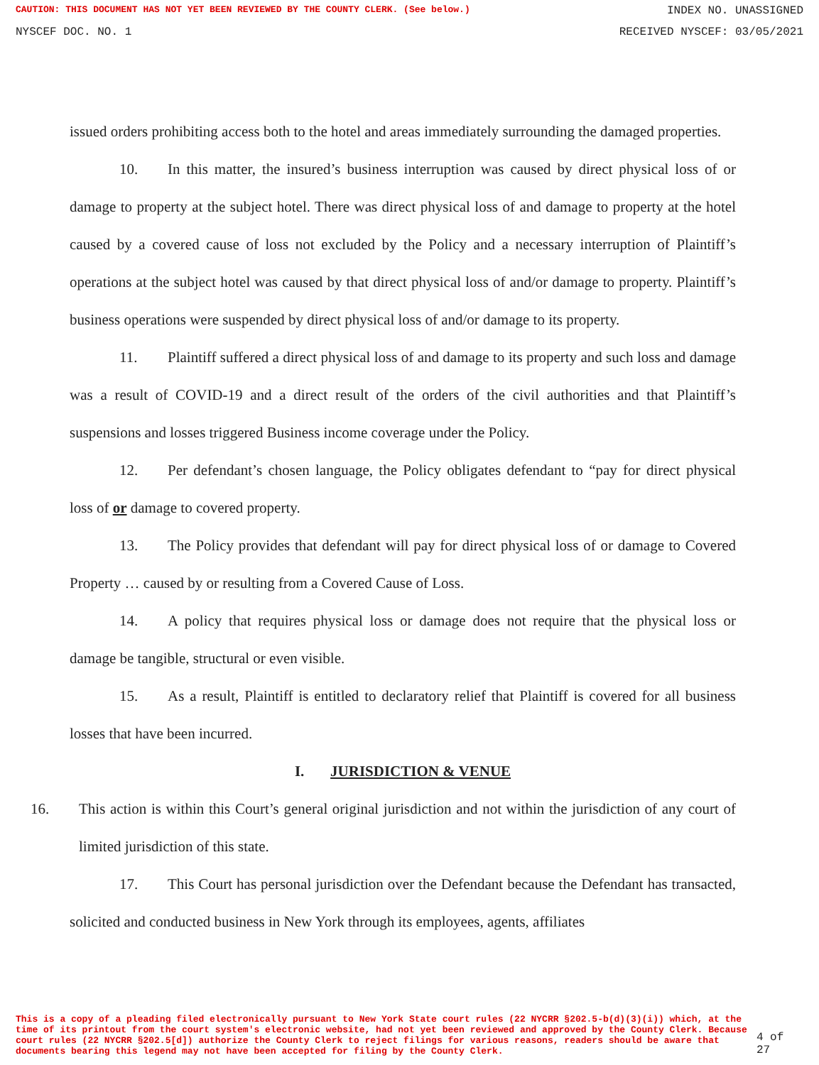CAUTION: THIS DOCUMENT HAS NOT YET BEEN REVIEWED BY THE COUNTY CLERK. (See below.) INDEX NO. UNASSIGNED
NYSCEF DOC. NO. 1 RECEIVED NYSCEF: 03/05/2021
issued orders prohibiting access both to the hotel and areas immediately surrounding the damaged properties.
10. In this matter, the insured’s business interruption was caused by direct physical loss of or damage to property at the subject hotel. There was direct physical loss of and damage to property at the hotel caused by a covered cause of loss not excluded by the Policy and a necessary interruption of Plaintiff’s operations at the subject hotel was caused by that direct physical loss of and/or damage to property. Plaintiff’s business operations were suspended by direct physical loss of and/or damage to its property.
11. Plaintiff suffered a direct physical loss of and damage to its property and such loss and damage was a result of COVID-19 and a direct result of the orders of the civil authorities and that Plaintiff’s suspensions and losses triggered Business income coverage under the Policy.
12. Per defendant’s chosen language, the Policy obligates defendant to “pay for direct physical loss of or damage to covered property.
13. The Policy provides that defendant will pay for direct physical loss of or damage to Covered Property … caused by or resulting from a Covered Cause of Loss.
14. A policy that requires physical loss or damage does not require that the physical loss or damage be tangible, structural or even visible.
15. As a result, Plaintiff is entitled to declaratory relief that Plaintiff is covered for all business losses that have been incurred.
I. JURISDICTION & VENUE
16. This action is within this Court’s general original jurisdiction and not within the jurisdiction of any court of limited jurisdiction of this state.
17. This Court has personal jurisdiction over the Defendant because the Defendant has transacted, solicited and conducted business in New York through its employees, agents, affiliates
This is a copy of a pleading filed electronically pursuant to New York State court rules (22 NYCRR §202.5-b(d)(3)(i)) which, at the time of its printout from the court system's electronic website, had not yet been reviewed and approved by the County Clerk. Because court rules (22 NYCRR §202.5[d]) authorize the County Clerk to reject filings for various reasons, readers should be aware that documents bearing this legend may not have been accepted for filing by the County Clerk.
4 of 27